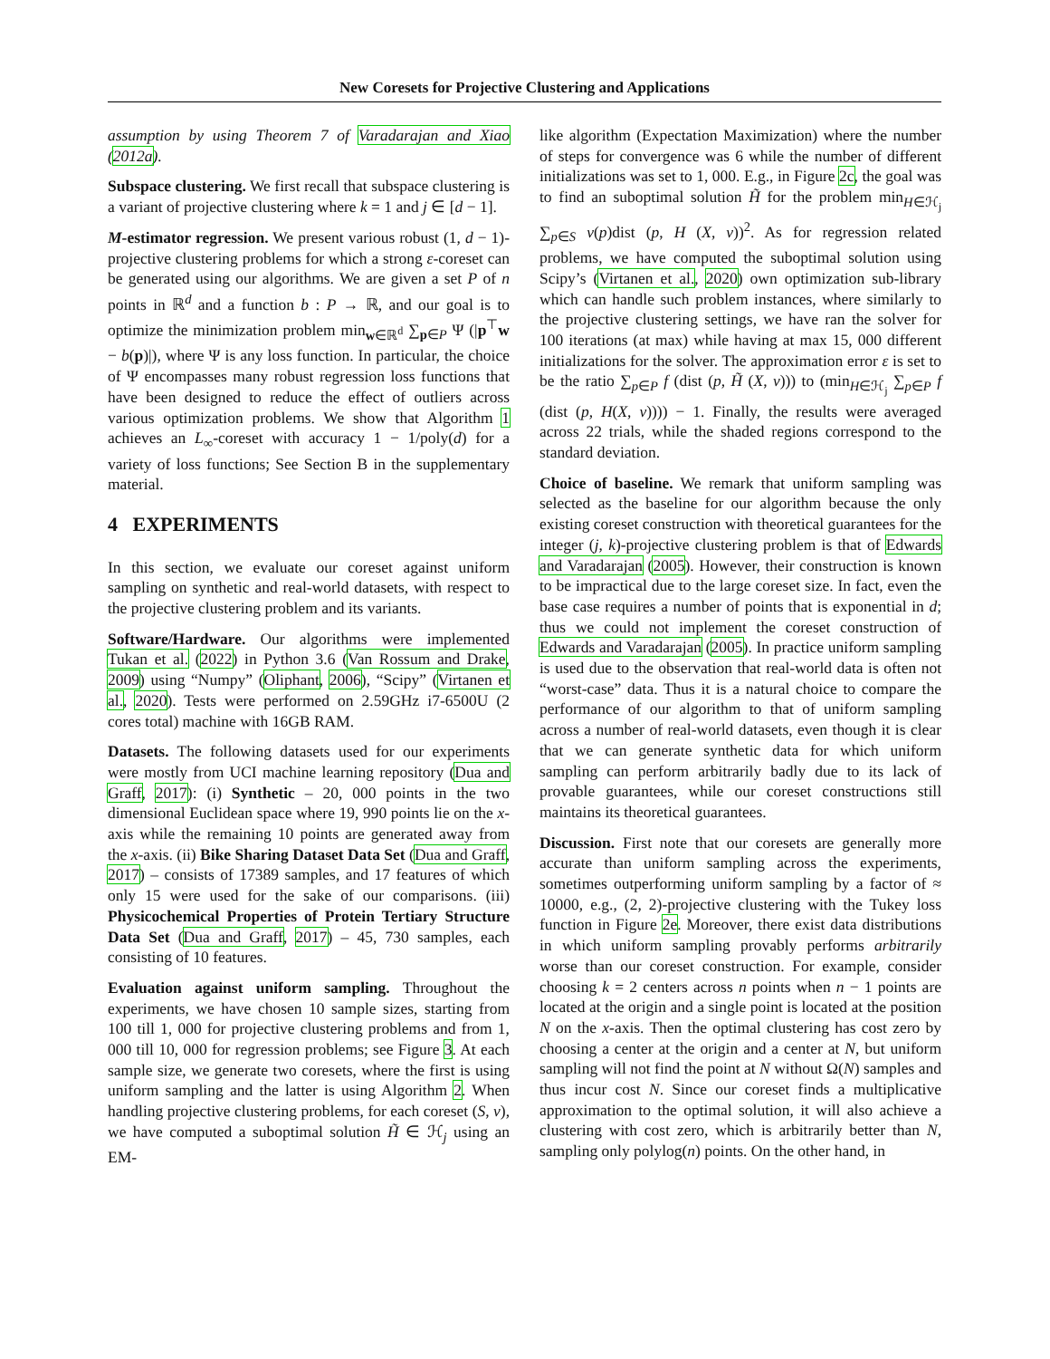New Coresets for Projective Clustering and Applications
assumption by using Theorem 7 of Varadarajan and Xiao (2012a).
Subspace clustering. We first recall that subspace clustering is a variant of projective clustering where k = 1 and j ∈ [d − 1].
M-estimator regression. We present various robust (1, d − 1)-projective clustering problems for which a strong ε-coreset can be generated using our algorithms. We are given a set P of n points in ℝ<sup>d</sup> and a function b : P → ℝ, and our goal is to optimize the minimization problem min<sub>w∈ℝ<sup>d</sup></sub> ∑<sub>p∈P</sub> Ψ (|p<sup>⊤</sup>w − b(p)|), where Ψ is any loss function. In particular, the choice of Ψ encompasses many robust regression loss functions that have been designed to reduce the effect of outliers across various optimization problems. We show that Algorithm 1 achieves an L<sub>∞</sub>-coreset with accuracy 1 − 1/poly(d) for a variety of loss functions; See Section B in the supplementary material.
4 EXPERIMENTS
In this section, we evaluate our coreset against uniform sampling on synthetic and real-world datasets, with respect to the projective clustering problem and its variants.
Software/Hardware. Our algorithms were implemented Tukan et al. (2022) in Python 3.6 (Van Rossum and Drake, 2009) using “Numpy” (Oliphant, 2006), “Scipy” (Virtanen et al., 2020). Tests were performed on 2.59GHz i7-6500U (2 cores total) machine with 16GB RAM.
Datasets. The following datasets used for our experiments were mostly from UCI machine learning repository (Dua and Graff, 2017): (i) Synthetic – 20, 000 points in the two dimensional Euclidean space where 19, 990 points lie on the x-axis while the remaining 10 points are generated away from the x-axis. (ii) Bike Sharing Dataset Data Set (Dua and Graff, 2017) – consists of 17389 samples, and 17 features of which only 15 were used for the sake of our comparisons. (iii) Physicochemical Properties of Protein Tertiary Structure Data Set (Dua and Graff, 2017) – 45, 730 samples, each consisting of 10 features.
Evaluation against uniform sampling. Throughout the experiments, we have chosen 10 sample sizes, starting from 100 till 1, 000 for projective clustering problems and from 1, 000 till 10, 000 for regression problems; see Figure 3. At each sample size, we generate two coresets, where the first is using uniform sampling and the latter is using Algorithm 2. When handling projective clustering problems, for each coreset (S, v), we have computed a suboptimal solution H̃ ∈ ℋ<sub>j</sub> using an EM-
like algorithm (Expectation Maximization) where the number of steps for convergence was 6 while the number of different initializations was set to 1, 000. E.g., in Figure 2c, the goal was to find an suboptimal solution H̃ for the problem min<sub>H∈ℋ<sub>j</sub></sub> ∑<sub>p∈S</sub> v(p)dist (p, H (X, v))<sup>2</sup>. As for regression related problems, we have computed the suboptimal solution using Scipy’s (Virtanen et al., 2020) own optimization sub-library which can handle such problem instances, where similarly to the projective clustering settings, we have ran the solver for 100 iterations (at max) while having at max 15, 000 different initializations for the solver. The approximation error ε is set to be the ratio ∑<sub>p∈P</sub> f (dist (p, H̃ (X, v))) to (min<sub>H∈ℋ<sub>j</sub></sub> ∑<sub>p∈P</sub> f (dist (p, H(X, v)))) − 1. Finally, the results were averaged across 22 trials, while the shaded regions correspond to the standard deviation.
Choice of baseline. We remark that uniform sampling was selected as the baseline for our algorithm because the only existing coreset construction with theoretical guarantees for the integer (j, k)-projective clustering problem is that of Edwards and Varadarajan (2005). However, their construction is known to be impractical due to the large coreset size. In fact, even the base case requires a number of points that is exponential in d; thus we could not implement the coreset construction of Edwards and Varadarajan (2005). In practice uniform sampling is used due to the observation that real-world data is often not “worst-case” data. Thus it is a natural choice to compare the performance of our algorithm to that of uniform sampling across a number of real-world datasets, even though it is clear that we can generate synthetic data for which uniform sampling can perform arbitrarily badly due to its lack of provable guarantees, while our coreset constructions still maintains its theoretical guarantees.
Discussion. First note that our coresets are generally more accurate than uniform sampling across the experiments, sometimes outperforming uniform sampling by a factor of ≈ 10000, e.g., (2, 2)-projective clustering with the Tukey loss function in Figure 2e. Moreover, there exist data distributions in which uniform sampling provably performs arbitrarily worse than our coreset construction. For example, consider choosing k = 2 centers across n points when n − 1 points are located at the origin and a single point is located at the position N on the x-axis. Then the optimal clustering has cost zero by choosing a center at the origin and a center at N, but uniform sampling will not find the point at N without Ω(N) samples and thus incur cost N. Since our coreset finds a multiplicative approximation to the optimal solution, it will also achieve a clustering with cost zero, which is arbitrarily better than N, sampling only polylog(n) points. On the other hand, in